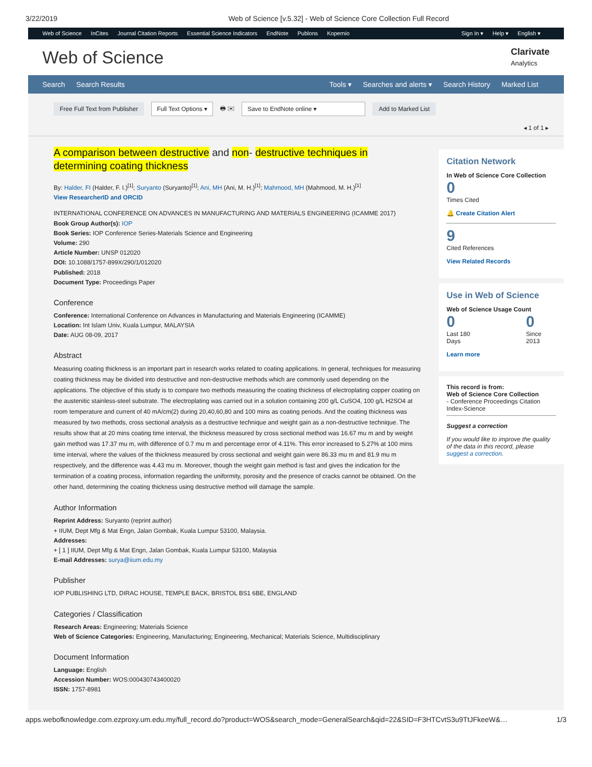3/22/2019 Web of Science [v.5.32] - Web of Science Core Collection Full Record
Web of Science InCites Journal Citation Reports Essential Science Indicators EndNote Publons Kopernio
Sign In ▾ Help ▾ English ▾
Web of Science
Clarivate
Analytics
Search Search Results Tools ▾ Searches and alerts ▾ Search History Marked List
Free Full Text from Publisher Full Text Options ▾ 🖶 ✉ Save to EndNote online ▾ Add to Marked List
◂ 1 of 1 ▸
A comparison between destructive and non- destructive techniques in determining coating thickness
By: Halder, FI (Halder, F. I.)<sup>[1]</sup>; Suryanto (Suryanto)<sup>[1]</sup>; Ani, MH (Ani, M. H.)<sup>[1]</sup>; Mahmood, MH (Mahmood, M. H.)<sup>[1]</sup>
View ResearcherID and ORCID
INTERNATIONAL CONFERENCE ON ADVANCES IN MANUFACTURING AND MATERIALS ENGINEERING (ICAMME 2017)
Book Group Author(s): IOP
Book Series: IOP Conference Series-Materials Science and Engineering
Volume: 290
Article Number: UNSP 012020
DOI: 10.1088/1757-899X/290/1/012020
Published: 2018
Document Type: Proceedings Paper
Conference
Conference: International Conference on Advances in Manufacturing and Materials Engineering (ICAMME)
Location: Int Islam Univ, Kuala Lumpur, MALAYSIA
Date: AUG 08-09, 2017
Abstract
Measuring coating thickness is an important part in research works related to coating applications. In general, techniques for measuring coating thickness may be divided into destructive and non-destructive methods which are commonly used depending on the applications. The objective of this study is to compare two methods measuring the coating thickness of electroplating copper coating on the austenitic stainless-steel substrate. The electroplating was carried out in a solution containing 200 g/L CuSO4, 100 g/L H2SO4 at room temperature and current of 40 mA/cm(2) during 20,40,60,80 and 100 mins as coating periods. And the coating thickness was measured by two methods, cross sectional analysis as a destructive technique and weight gain as a non-destructive technique. The results show that at 20 mins coating time interval, the thickness measured by cross sectional method was 16.67 mu m and by weight gain method was 17.37 mu m, with difference of 0.7 mu m and percentage error of 4.11%. This error increased to 5.27% at 100 mins time interval, where the values of the thickness measured by cross sectional and weight gain were 86.33 mu m and 81.9 mu m respectively, and the difference was 4.43 mu m. Moreover, though the weight gain method is fast and gives the indication for the termination of a coating process, information regarding the uniformity, porosity and the presence of cracks cannot be obtained. On the other hand, determining the coating thickness using destructive method will damage the sample.
Author Information
Reprint Address: Suryanto (reprint author)
+ IIUM, Dept Mfg & Mat Engn, Jalan Gombak, Kuala Lumpur 53100, Malaysia.
Addresses:
+ [ 1 ] IIUM, Dept Mfg & Mat Engn, Jalan Gombak, Kuala Lumpur 53100, Malaysia
E-mail Addresses: surya@iium.edu.my
Publisher
IOP PUBLISHING LTD, DIRAC HOUSE, TEMPLE BACK, BRISTOL BS1 6BE, ENGLAND
Categories / Classification
Research Areas: Engineering; Materials Science
Web of Science Categories: Engineering, Manufacturing; Engineering, Mechanical; Materials Science, Multidisciplinary
Document Information
Language: English
Accession Number: WOS:000430743400020
ISSN: 1757-8981
Citation Network
In Web of Science Core Collection
0
Times Cited
🔔 Create Citation Alert
9
Cited References
View Related Records
Use in Web of Science
Web of Science Usage Count
0
Last 180 Days
0
Since 2013
Learn more
This record is from:
Web of Science Core Collection
- Conference Proceedings Citation Index-Science
Suggest a correction
If you would like to improve the quality of the data in this record, please suggest a correction.
apps.webofknowledge.com.ezproxy.um.edu.my/full_record.do?product=WOS&search_mode=GeneralSearch&qid=22&SID=F3HTCvtS3u9TtJFkeeW&… 1/3